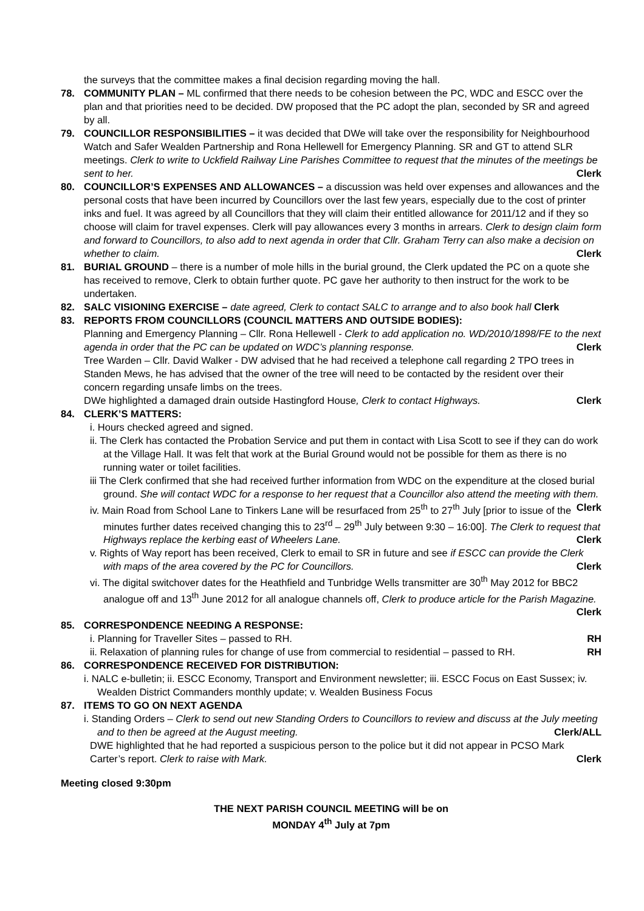the surveys that the committee makes a final decision regarding moving the hall.
78. COMMUNITY PLAN – ML confirmed that there needs to be cohesion between the PC, WDC and ESCC over the plan and that priorities need to be decided. DW proposed that the PC adopt the plan, seconded by SR and agreed by all.
79. COUNCILLOR RESPONSIBILITIES – it was decided that DWe will take over the responsibility for Neighbourhood Watch and Safer Wealden Partnership and Rona Hellewell for Emergency Planning. SR and GT to attend SLR meetings. Clerk to write to Uckfield Railway Line Parishes Committee to request that the minutes of the meetings be sent to her. Clerk
80. COUNCILLOR’S EXPENSES AND ALLOWANCES – a discussion was held over expenses and allowances and the personal costs that have been incurred by Councillors over the last few years, especially due to the cost of printer inks and fuel. It was agreed by all Councillors that they will claim their entitled allowance for 2011/12 and if they so choose will claim for travel expenses. Clerk will pay allowances every 3 months in arrears. Clerk to design claim form and forward to Councillors, to also add to next agenda in order that Cllr. Graham Terry can also make a decision on whether to claim. Clerk
81. BURIAL GROUND – there is a number of mole hills in the burial ground, the Clerk updated the PC on a quote she has received to remove, Clerk to obtain further quote. PC gave her authority to then instruct for the work to be undertaken.
82. SALC VISIONING EXERCISE – date agreed, Clerk to contact SALC to arrange and to also book hall Clerk
83. REPORTS FROM COUNCILLORS (COUNCIL MATTERS AND OUTSIDE BODIES):
Planning and Emergency Planning – Cllr. Rona Hellewell - Clerk to add application no. WD/2010/1898/FE to the next agenda in order that the PC can be updated on WDC’s planning response. Clerk
Tree Warden – Cllr. David Walker - DW advised that he had received a telephone call regarding 2 TPO trees in Standen Mews, he has advised that the owner of the tree will need to be contacted by the resident over their concern regarding unsafe limbs on the trees.
DWe highlighted a damaged drain outside Hastingford House, Clerk to contact Highways. Clerk
84. CLERK’S MATTERS:
i. Hours checked agreed and signed.
ii. The Clerk has contacted the Probation Service and put them in contact with Lisa Scott to see if they can do work at the Village Hall. It was felt that work at the Burial Ground would not be possible for them as there is no running water or toilet facilities.
iii The Clerk confirmed that she had received further information from WDC on the expenditure at the closed burial ground. She will contact WDC for a response to her request that a Councillor also attend the meeting with them. Clerk
iv. Main Road from School Lane to Tinkers Lane will be resurfaced from 25<sup>th</sup> to 27<sup>th</sup> July [prior to issue of the minutes further dates received changing this to 23<sup>rd</sup> – 29<sup>th</sup> July between 9:30 – 16:00]. The Clerk to request that Highways replace the kerbing east of Wheelers Lane. Clerk
v. Rights of Way report has been received, Clerk to email to SR in future and see if ESCC can provide the Clerk with maps of the area covered by the PC for Councillors. Clerk
vi. The digital switchover dates for the Heathfield and Tunbridge Wells transmitter are 30<sup>th</sup> May 2012 for BBC2 analogue off and 13<sup>th</sup> June 2012 for all analogue channels off, Clerk to produce article for the Parish Magazine. Clerk
85. CORRESPONDENCE NEEDING A RESPONSE:
i. Planning for Traveller Sites – passed to RH. RH
ii. Relaxation of planning rules for change of use from commercial to residential – passed to RH. RH
86. CORRESPONDENCE RECEIVED FOR DISTRIBUTION:
i. NALC e-bulletin; ii. ESCC Economy, Transport and Environment newsletter; iii. ESCC Focus on East Sussex; iv. Wealden District Commanders monthly update; v. Wealden Business Focus
87. ITEMS TO GO ON NEXT AGENDA
i. Standing Orders – Clerk to send out new Standing Orders to Councillors to review and discuss at the July meeting and to then be agreed at the August meeting. Clerk/ALL
DWE highlighted that he had reported a suspicious person to the police but it did not appear in PCSO Mark Carter’s report. Clerk to raise with Mark. Clerk
Meeting closed 9:30pm
THE NEXT PARISH COUNCIL MEETING will be on
MONDAY 4<sup>th</sup> July at 7pm